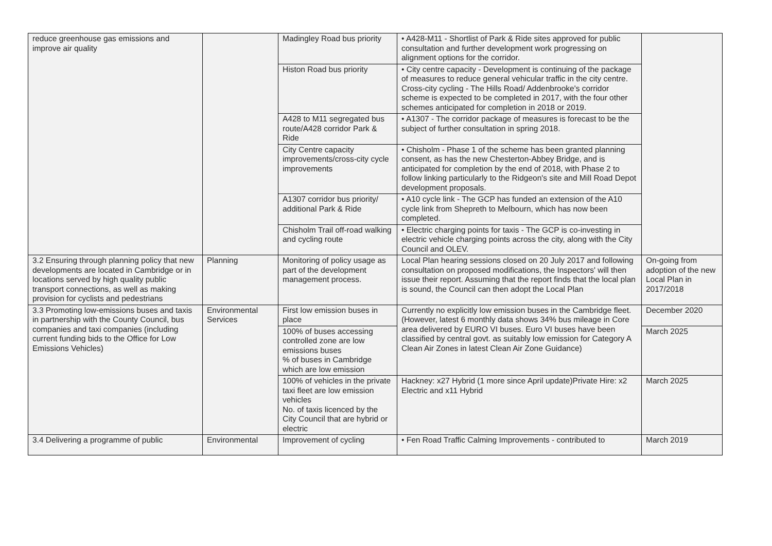| reduce greenhouse gas emissions and improve air quality | | Madingley Road bus priority | • A428-M11 - Shortlist of Park & Ride sites approved for public consultation and further development work progressing on alignment options for the corridor. | |
| | | Histon Road bus priority | • City centre capacity - Development is continuing of the package of measures to reduce general vehicular traffic in the city centre. Cross-city cycling - The Hills Road/ Addenbrooke's corridor scheme is expected to be completed in 2017, with the four other schemes anticipated for completion in 2018 or 2019. | |
| | | A428 to M11 segregated bus route/A428 corridor Park & Ride | • A1307 - The corridor package of measures is forecast to be the subject of further consultation in spring 2018. | |
| | | City Centre capacity improvements/cross-city cycle improvements | • Chisholm - Phase 1 of the scheme has been granted planning consent, as has the new Chesterton-Abbey Bridge, and is anticipated for completion by the end of 2018, with Phase 2 to follow linking particularly to the Ridgeon's site and Mill Road Depot development proposals. | |
| | | A1307 corridor bus priority/ additional Park & Ride | • A10 cycle link - The GCP has funded an extension of the A10 cycle link from Shepreth to Melbourn, which has now been completed. | |
| | | Chisholm Trail off-road walking and cycling route | • Electric charging points for taxis - The GCP is co-investing in electric vehicle charging points across the city, along with the City Council and OLEV. | |
| 3.2 Ensuring through planning policy that new developments are located in Cambridge or in locations served by high quality public transport connections, as well as making provision for cyclists and pedestrians | Planning | Monitoring of policy usage as part of the development management process. | Local Plan hearing sessions closed on 20 July 2017 and following consultation on proposed modifications, the Inspectors' will then issue their report. Assuming that the report finds that the local plan is sound, the Council can then adopt the Local Plan | On-going from adoption of the new Local Plan in 2017/2018 |
| 3.3 Promoting low-emissions buses and taxis in partnership with the County Council, bus companies and taxi companies (including current funding bids to the Office for Low Emissions Vehicles) | Environmental Services | First low emission buses in place | Currently no explicitly low emission buses in the Cambridge fleet. (However, latest 6 monthly data shows 34% bus mileage in Core area delivered by EURO VI buses. Euro VI buses have been classified by central govt. as suitably low emission for Category A Clean Air Zones in latest Clean Air Zone Guidance) | December 2020 |
| | | 100% of buses accessing controlled zone are low emissions buses % of buses in Cambridge which are low emission | | March 2025 |
| | | 100% of vehicles in the private taxi fleet are low emission vehicles No. of taxis licenced by the City Council that are hybrid or electric | Hackney: x27 Hybrid (1 more since April update)Private Hire: x2 Electric and x11 Hybrid | March 2025 |
| 3.4 Delivering a programme of public | Environmental | Improvement of cycling | • Fen Road Traffic Calming Improvements - contributed to | March 2019 |